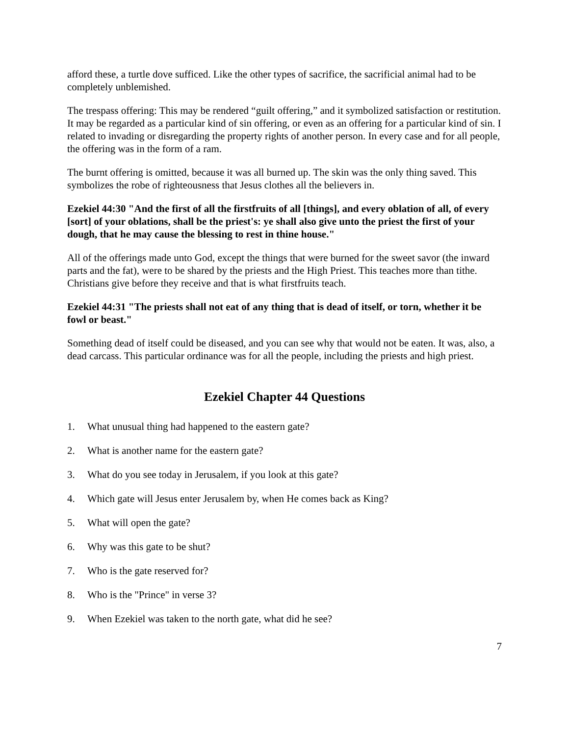afford these, a turtle dove sufficed. Like the other types of sacrifice, the sacrificial animal had to be completely unblemished.
The trespass offering: This may be rendered “guilt offering,” and it symbolized satisfaction or restitution. It may be regarded as a particular kind of sin offering, or even as an offering for a particular kind of sin. I related to invading or disregarding the property rights of another person. In every case and for all people, the offering was in the form of a ram.
The burnt offering is omitted, because it was all burned up. The skin was the only thing saved. This symbolizes the robe of righteousness that Jesus clothes all the believers in.
Ezekiel 44:30 "And the first of all the firstfruits of all [things], and every oblation of all, of every [sort] of your oblations, shall be the priest's: ye shall also give unto the priest the first of your dough, that he may cause the blessing to rest in thine house."
All of the offerings made unto God, except the things that were burned for the sweet savor (the inward parts and the fat), were to be shared by the priests and the High Priest. This teaches more than tithe. Christians give before they receive and that is what firstfruits teach.
Ezekiel 44:31 "The priests shall not eat of any thing that is dead of itself, or torn, whether it be fowl or beast."
Something dead of itself could be diseased, and you can see why that would not be eaten. It was, also, a dead carcass. This particular ordinance was for all the people, including the priests and high priest.
Ezekiel Chapter 44 Questions
1. What unusual thing had happened to the eastern gate?
2. What is another name for the eastern gate?
3. What do you see today in Jerusalem, if you look at this gate?
4. Which gate will Jesus enter Jerusalem by, when He comes back as King?
5. What will open the gate?
6. Why was this gate to be shut?
7. Who is the gate reserved for?
8. Who is the "Prince" in verse 3?
9. When Ezekiel was taken to the north gate, what did he see?
7